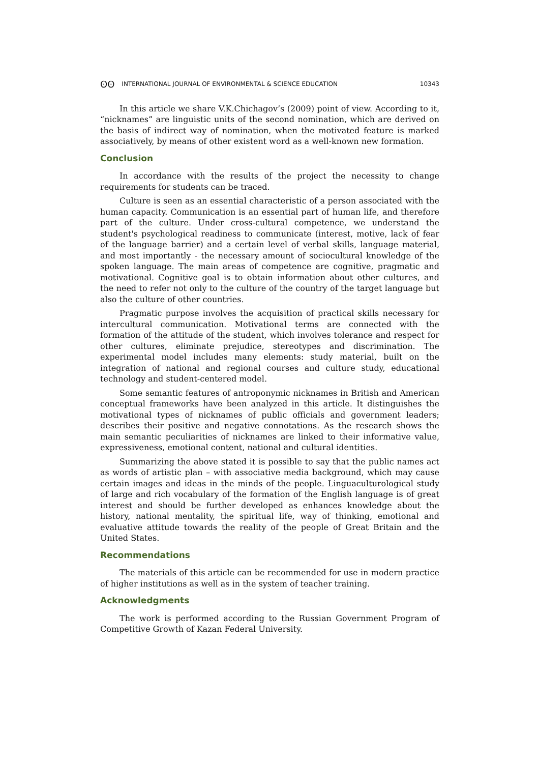ʘʘ INTERNATIONAL JOURNAL OF ENVIRONMENTAL & SCIENCE EDUCATION 10343
In this article we share V.K.Chichagov’s (2009) point of view. According to it, “nicknames” are linguistic units of the second nomination, which are derived on the basis of indirect way of nomination, when the motivated feature is marked associatively, by means of other existent word as a well-known new formation.
Conclusion
In accordance with the results of the project the necessity to change requirements for students can be traced.
Culture is seen as an essential characteristic of a person associated with the human capacity. Communication is an essential part of human life, and therefore part of the culture. Under cross-cultural competence, we understand the student's psychological readiness to communicate (interest, motive, lack of fear of the language barrier) and a certain level of verbal skills, language material, and most importantly - the necessary amount of sociocultural knowledge of the spoken language. The main areas of competence are cognitive, pragmatic and motivational. Cognitive goal is to obtain information about other cultures, and the need to refer not only to the culture of the country of the target language but also the culture of other countries.
Pragmatic purpose involves the acquisition of practical skills necessary for intercultural communication. Motivational terms are connected with the formation of the attitude of the student, which involves tolerance and respect for other cultures, eliminate prejudice, stereotypes and discrimination. The experimental model includes many elements: study material, built on the integration of national and regional courses and culture study, educational technology and student-centered model.
Some semantic features of antroponymic nicknames in British and American conceptual frameworks have been analyzed in this article. It distinguishes the motivational types of nicknames of public officials and government leaders; describes their positive and negative connotations. As the research shows the main semantic peculiarities of nicknames are linked to their informative value, expressiveness, emotional content, national and cultural identities.
Summarizing the above stated it is possible to say that the public names act as words of artistic plan – with associative media background, which may cause certain images and ideas in the minds of the people. Linguaculturological study of large and rich vocabulary of the formation of the English language is of great interest and should be further developed as enhances knowledge about the history, national mentality, the spiritual life, way of thinking, emotional and evaluative attitude towards the reality of the people of Great Britain and the United States.
Recommendations
The materials of this article can be recommended for use in modern practice of higher institutions as well as in the system of teacher training.
Acknowledgments
The work is performed according to the Russian Government Program of Competitive Growth of Kazan Federal University.